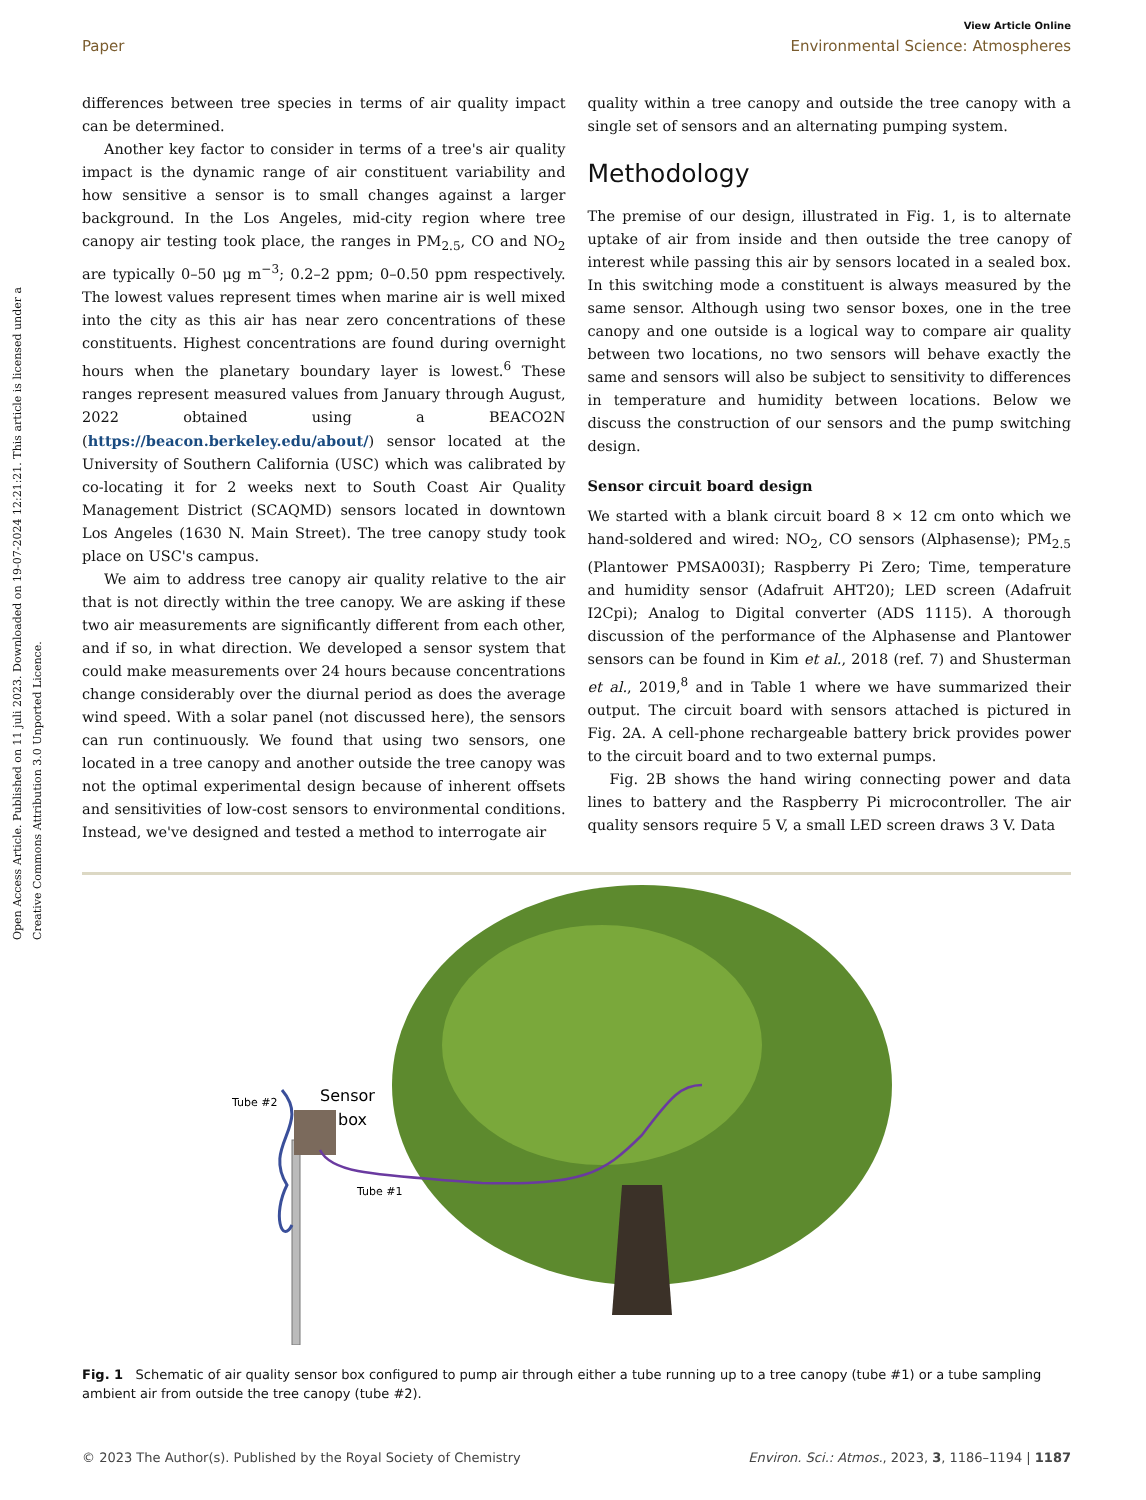Open Access Article. Published on 11 juli 2023. Downloaded on 19-07-2024 12:21:21. This article is licensed under a Creative Commons Attribution 3.0 Unported Licence.
View Article Online
Paper Environmental Science: Atmospheres
differences between tree species in terms of air quality impact can be determined.
Another key factor to consider in terms of a tree's air quality impact is the dynamic range of air constituent variability and how sensitive a sensor is to small changes against a larger background. In the Los Angeles, mid-city region where tree canopy air testing took place, the ranges in PM<sub>2.5</sub>, CO and NO<sub>2</sub> are typically 0–50 μg m<sup>−3</sup>; 0.2–2 ppm; 0–0.50 ppm respectively. The lowest values represent times when marine air is well mixed into the city as this air has near zero concentrations of these constituents. Highest concentrations are found during overnight hours when the planetary boundary layer is lowest.<sup>6</sup> These ranges represent measured values from January through August, 2022 obtained using a BEACO2N (https://beacon.berkeley.edu/about/) sensor located at the University of Southern California (USC) which was calibrated by co-locating it for 2 weeks next to South Coast Air Quality Management District (SCAQMD) sensors located in downtown Los Angeles (1630 N. Main Street). The tree canopy study took place on USC's campus.
We aim to address tree canopy air quality relative to the air that is not directly within the tree canopy. We are asking if these two air measurements are significantly different from each other, and if so, in what direction. We developed a sensor system that could make measurements over 24 hours because concentrations change considerably over the diurnal period as does the average wind speed. With a solar panel (not discussed here), the sensors can run continuously. We found that using two sensors, one located in a tree canopy and another outside the tree canopy was not the optimal experimental design because of inherent offsets and sensitivities of low-cost sensors to environmental conditions. Instead, we've designed and tested a method to interrogate air
quality within a tree canopy and outside the tree canopy with a single set of sensors and an alternating pumping system.
Methodology
The premise of our design, illustrated in Fig. 1, is to alternate uptake of air from inside and then outside the tree canopy of interest while passing this air by sensors located in a sealed box. In this switching mode a constituent is always measured by the same sensor. Although using two sensor boxes, one in the tree canopy and one outside is a logical way to compare air quality between two locations, no two sensors will behave exactly the same and sensors will also be subject to sensitivity to differences in temperature and humidity between locations. Below we discuss the construction of our sensors and the pump switching design.
Sensor circuit board design
We started with a blank circuit board 8 × 12 cm onto which we hand-soldered and wired: NO<sub>2</sub>, CO sensors (Alphasense); PM<sub>2.5</sub> (Plantower PMSA003I); Raspberry Pi Zero; Time, temperature and humidity sensor (Adafruit AHT20); LED screen (Adafruit I2Cpi); Analog to Digital converter (ADS 1115). A thorough discussion of the performance of the Alphasense and Plantower sensors can be found in Kim et al., 2018 (ref. 7) and Shusterman et al., 2019,<sup>8</sup> and in Table 1 where we have summarized their output. The circuit board with sensors attached is pictured in Fig. 2A. A cell-phone rechargeable battery brick provides power to the circuit board and to two external pumps.
Fig. 2B shows the hand wiring connecting power and data lines to battery and the Raspberry Pi microcontroller. The air quality sensors require 5 V, a small LED screen draws 3 V. Data
Tube #2
Sensor
box
Tube #1
Fig. 1 Schematic of air quality sensor box configured to pump air through either a tube running up to a tree canopy (tube #1) or a tube sampling ambient air from outside the tree canopy (tube #2).
© 2023 The Author(s). Published by the Royal Society of Chemistry Environ. Sci.: Atmos., 2023, 3, 1186–1194 | 1187